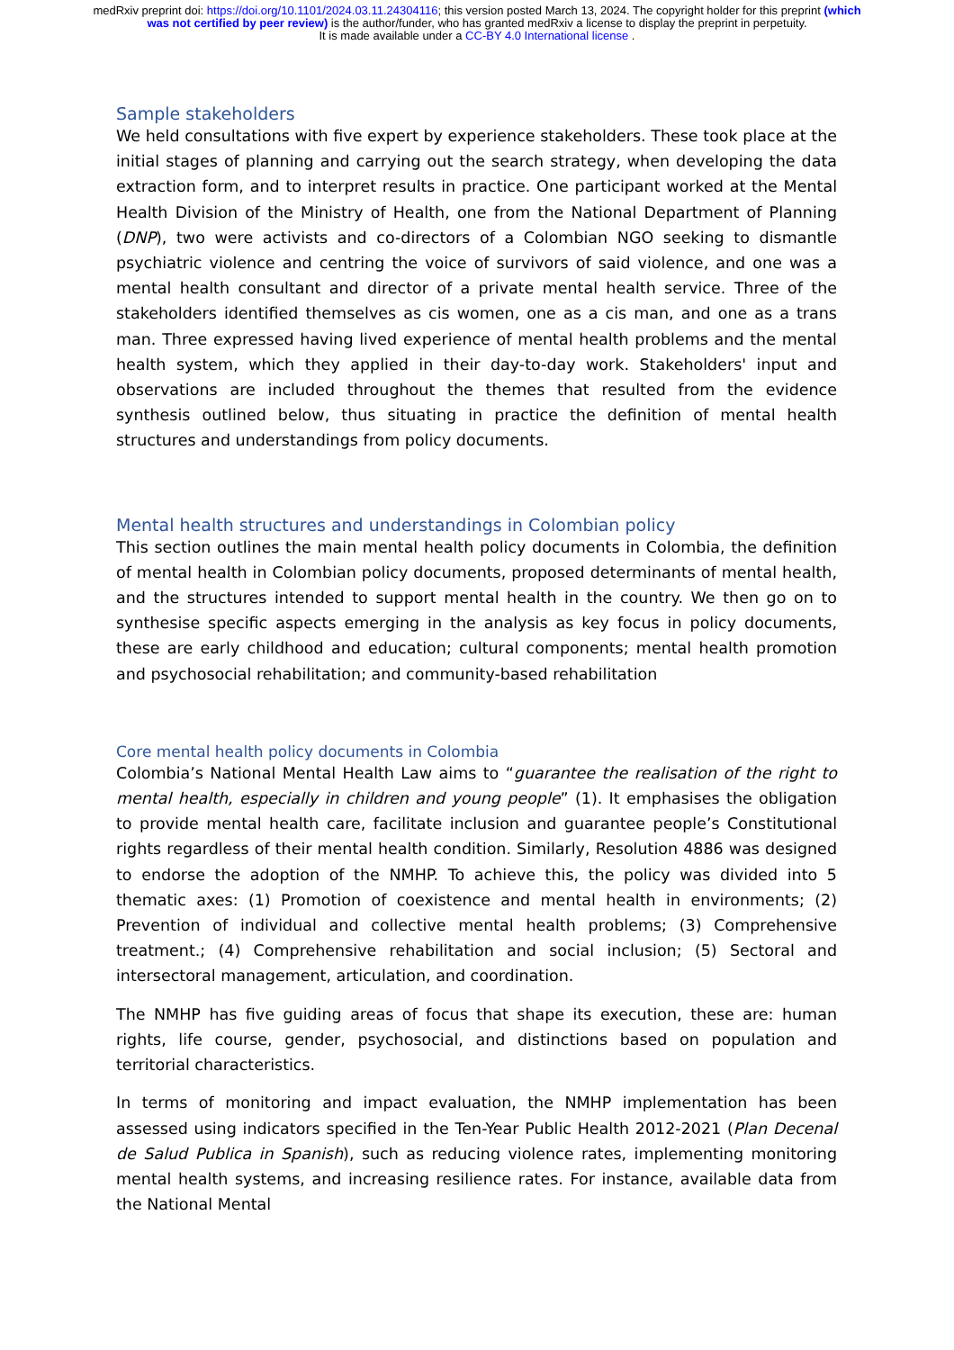medRxiv preprint doi: https://doi.org/10.1101/2024.03.11.24304116; this version posted March 13, 2024. The copyright holder for this preprint (which was not certified by peer review) is the author/funder, who has granted medRxiv a license to display the preprint in perpetuity.
It is made available under a CC-BY 4.0 International license .
Sample stakeholders
We held consultations with five expert by experience stakeholders. These took place at the initial stages of planning and carrying out the search strategy, when developing the data extraction form, and to interpret results in practice. One participant worked at the Mental Health Division of the Ministry of Health, one from the National Department of Planning (DNP), two were activists and co-directors of a Colombian NGO seeking to dismantle psychiatric violence and centring the voice of survivors of said violence, and one was a mental health consultant and director of a private mental health service. Three of the stakeholders identified themselves as cis women, one as a cis man, and one as a trans man. Three expressed having lived experience of mental health problems and the mental health system, which they applied in their day-to-day work. Stakeholders' input and observations are included throughout the themes that resulted from the evidence synthesis outlined below, thus situating in practice the definition of mental health structures and understandings from policy documents.
Mental health structures and understandings in Colombian policy
This section outlines the main mental health policy documents in Colombia, the definition of mental health in Colombian policy documents, proposed determinants of mental health, and the structures intended to support mental health in the country. We then go on to synthesise specific aspects emerging in the analysis as key focus in policy documents, these are early childhood and education; cultural components; mental health promotion and psychosocial rehabilitation; and community-based rehabilitation
Core mental health policy documents in Colombia
Colombia’s National Mental Health Law aims to “guarantee the realisation of the right to mental health, especially in children and young people” (1). It emphasises the obligation to provide mental health care, facilitate inclusion and guarantee people’s Constitutional rights regardless of their mental health condition. Similarly, Resolution 4886 was designed to endorse the adoption of the NMHP. To achieve this, the policy was divided into 5 thematic axes: (1) Promotion of coexistence and mental health in environments; (2) Prevention of individual and collective mental health problems; (3) Comprehensive treatment.; (4) Comprehensive rehabilitation and social inclusion; (5) Sectoral and intersectoral management, articulation, and coordination.
The NMHP has five guiding areas of focus that shape its execution, these are: human rights, life course, gender, psychosocial, and distinctions based on population and territorial characteristics.
In terms of monitoring and impact evaluation, the NMHP implementation has been assessed using indicators specified in the Ten-Year Public Health 2012-2021 (Plan Decenal de Salud Publica in Spanish), such as reducing violence rates, implementing monitoring mental health systems, and increasing resilience rates. For instance, available data from the National Mental